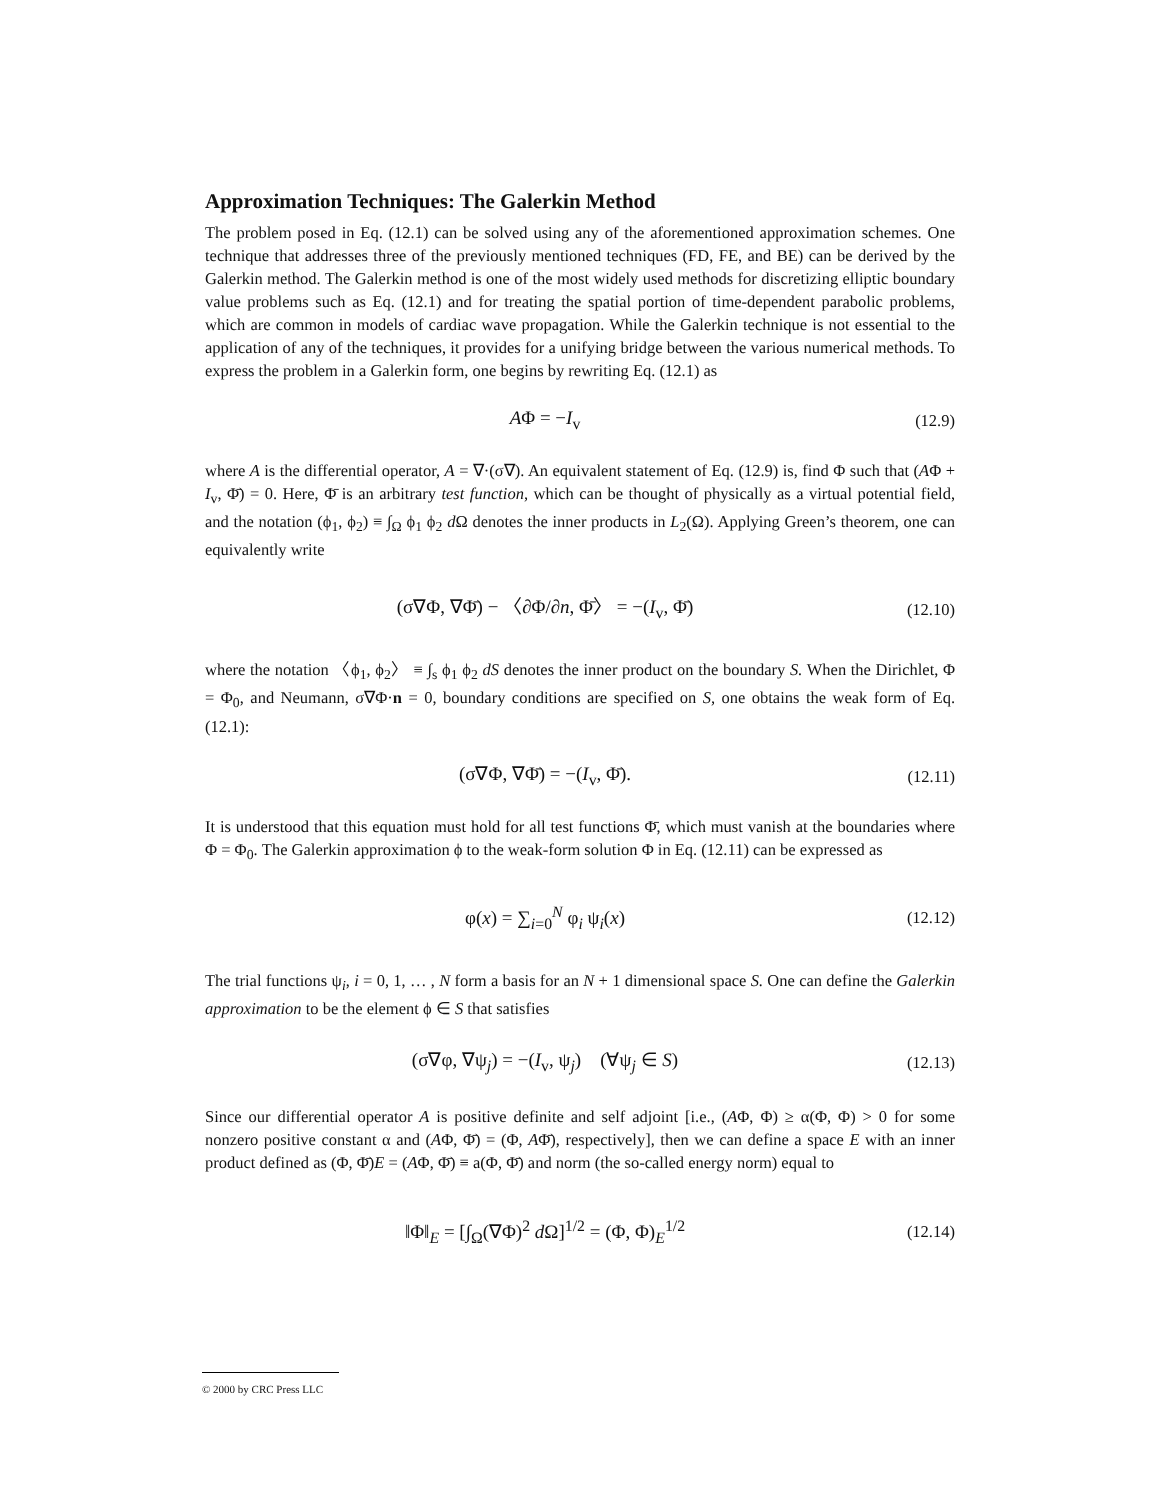Approximation Techniques: The Galerkin Method
The problem posed in Eq. (12.1) can be solved using any of the aforementioned approximation schemes. One technique that addresses three of the previously mentioned techniques (FD, FE, and BE) can be derived by the Galerkin method. The Galerkin method is one of the most widely used methods for discretizing elliptic boundary value problems such as Eq. (12.1) and for treating the spatial portion of time-dependent parabolic problems, which are common in models of cardiac wave propagation. While the Galerkin technique is not essential to the application of any of the techniques, it provides for a unifying bridge between the various numerical methods. To express the problem in a Galerkin form, one begins by rewriting Eq. (12.1) as
AΦ = −I<sub>v</sub>
(12.9)
where A is the differential operator, A = ∇·(σ∇). An equivalent statement of Eq. (12.9) is, find Φ such that (AΦ + I<sub>v</sub>, Φ̄) = 0. Here, Φ̄ is an arbitrary test function, which can be thought of physically as a virtual potential field, and the notation (ϕ<sub>1</sub>, ϕ<sub>2</sub>) ≡ ∫<sub>Ω</sub> ϕ<sub>1</sub> ϕ<sub>2</sub> d Ω denotes the inner products in L<sub>2</sub>(Ω). Applying Green’s theorem, one can equivalently write
(σ∇Φ, ∇Φ̄) − 〈∂Φ/∂n, Φ̄〉 = −(I<sub>v</sub>, Φ̄)
(12.10)
where the notation 〈ϕ<sub>1</sub>, ϕ<sub>2</sub>〉 ≡ ∫<sub>s</sub> ϕ<sub>1</sub> ϕ<sub>2</sub> dS denotes the inner product on the boundary S. When the Dirichlet, Φ = Φ<sub>0</sub>, and Neumann, σ∇Φ·n = 0, boundary conditions are specified on S, one obtains the weak form of Eq. (12.1):
(σ∇Φ, ∇Φ̄) = −(I<sub>v</sub>, Φ̄).
(12.11)
It is understood that this equation must hold for all test functions Φ̄, which must vanish at the boundaries where Φ = Φ<sub>0</sub>. The Galerkin approximation ϕ to the weak-form solution Φ in Eq. (12.11) can be expressed as
φ(x) = ∑<sub>i=0</sub><sup>N</sup> φ<sub>i</sub> ψ<sub>i</sub>(x)
(12.12)
The trial functions ψ<sub>i</sub>, i = 0, 1, … , N form a basis for an N + 1 dimensional space S. One can define the Galerkin approximation to be the element ϕ ∈ S that satisfies
(σ∇φ, ∇ψ<sub>j</sub>) = −(I<sub>v</sub>, ψ<sub>j</sub>) (∀ψ<sub>j</sub> ∈ S)
(12.13)
Since our differential operator A is positive definite and self adjoint [i.e., (AΦ, Φ) ≥ α(Φ, Φ) > 0 for some nonzero positive constant α and (AΦ, Φ̄) = (Φ, AΦ̄), respectively], then we can define a space E with an inner product defined as (Φ, Φ̄)E = (AΦ, Φ̄) ≡ a(Φ, Φ̄) and norm (the so-called energy norm) equal to
‖Φ‖<sub>E</sub> = [∫<sub>Ω</sub>(∇Φ)<sup>2</sup> d Ω]<sup>1/2</sup> = (Φ, Φ)<sub>E</sub><sup>1/2</sup>
(12.14)
© 2000 by CRC Press LLC